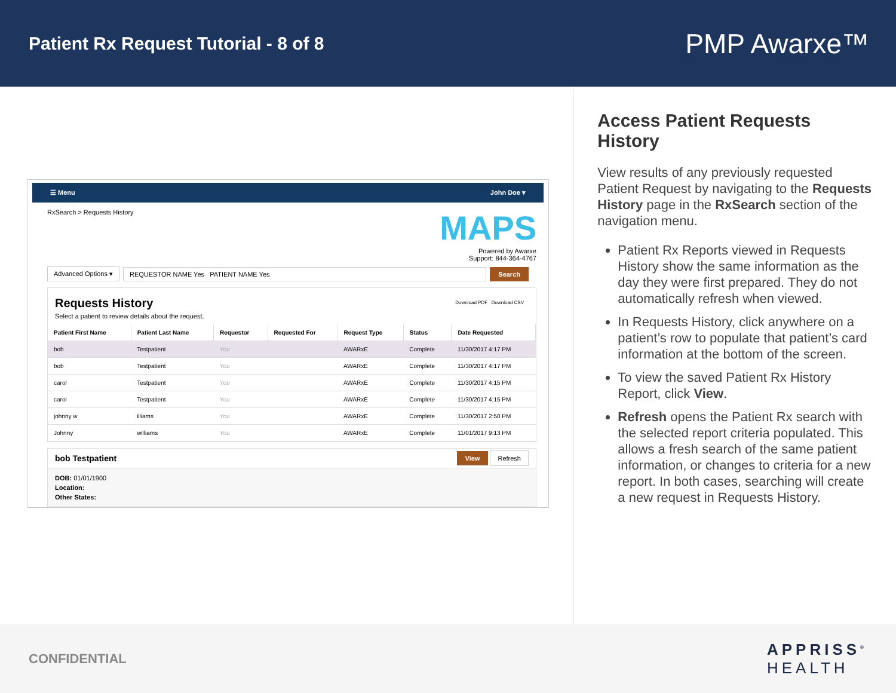Patient Rx Request Tutorial - 8 of 8
PMP Awarxe™
☰ Menu John Doe ▾
RxSearch > Requests History
MAPS
Powered by Awarxe
Support: 844-364-4767
Advanced Options ▾ REQUESTOR NAME Yes PATIENT NAME Yes Search
Requests History
Select a patient to review details about the request.
Download PDF Download CSV
| Patient First Name | Patient Last Name | Requestor | Requested For | Request Type | Status | Date Requested |
| --- | --- | --- | --- | --- | --- | --- |
| bob | Testpatient | You | | AWARxE | Complete | 11/30/2017 4:17 PM |
| bob | Testpatient | You | | AWARxE | Complete | 11/30/2017 4:17 PM |
| carol | Testpatient | You | | AWARxE | Complete | 11/30/2017 4:15 PM |
| carol | Testpatient | You | | AWARxE | Complete | 11/30/2017 4:15 PM |
| johnny w | illiams | You | | AWARxE | Complete | 11/30/2017 2:50 PM |
| Johnny | williams | You | | AWARxE | Complete | 11/01/2017 9:13 PM |
bob Testpatient View Refresh
DOB: 01/01/1900
Location:
Other States:
Access Patient Requests History
View results of any previously requested Patient Request by navigating to the Requests History page in the RxSearch section of the navigation menu.
Patient Rx Reports viewed in Requests History show the same information as the day they were first prepared. They do not automatically refresh when viewed.
In Requests History, click anywhere on a patient’s row to populate that patient’s card information at the bottom of the screen.
To view the saved Patient Rx History Report, click View.
Refresh opens the Patient Rx search with the selected report criteria populated. This allows a fresh search of the same patient information, or changes to criteria for a new report. In both cases, searching will create a new request in Requests History.
CONFIDENTIAL APPRISS<sup>®</sup>
HEALTH